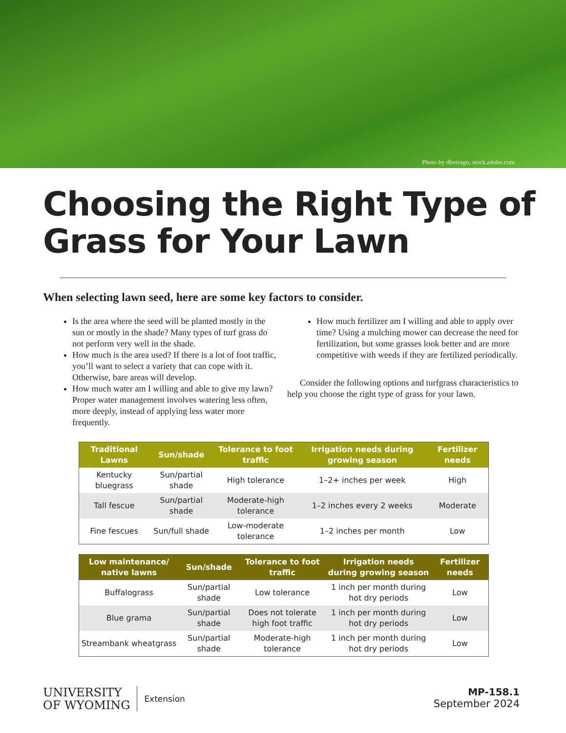Photo by dbvirago, stock.adobe.com
Choosing the Right Type of Grass for Your Lawn
When selecting lawn seed, here are some key factors to consider.
Is the area where the seed will be planted mostly in the sun or mostly in the shade? Many types of turf grass do not perform very well in the shade.
How much is the area used? If there is a lot of foot traffic, you’ll want to select a variety that can cope with it. Otherwise, bare areas will develop.
How much water am I willing and able to give my lawn? Proper water management involves watering less often, more deeply, instead of applying less water more frequently.
How much fertilizer am I willing and able to apply over time? Using a mulching mower can decrease the need for fertilization, but some grasses look better and are more competitive with weeds if they are fertilized periodically.
Consider the following options and turfgrass characteristics to help you choose the right type of grass for your lawn.
| Traditional Lawns | Sun/shade | Tolerance to foot traffic | Irrigation needs during growing season | Fertilizer needs |
| --- | --- | --- | --- | --- |
| Kentucky bluegrass | Sun/partial shade | High tolerance | 1–2+ inches per week | High |
| Tall fescue | Sun/partial shade | Moderate-high tolerance | 1–2 inches every 2 weeks | Moderate |
| Fine fescues | Sun/full shade | Low-moderate tolerance | 1–2 inches per month | Low |
| Low maintenance/ native lawns | Sun/shade | Tolerance to foot traffic | Irrigation needs during growing season | Fertilizer needs |
| --- | --- | --- | --- | --- |
| Buffalograss | Sun/partial shade | Low tolerance | 1 inch per month during hot dry periods | Low |
| Blue grama | Sun/partial shade | Does not tolerate high foot traffic | 1 inch per month during hot dry periods | Low |
| Streambank wheatgrass | Sun/partial shade | Moderate-high tolerance | 1 inch per month during hot dry periods | Low |
UNIVERSITY
OF WYOMING
Extension
MP-158.1
September 2024